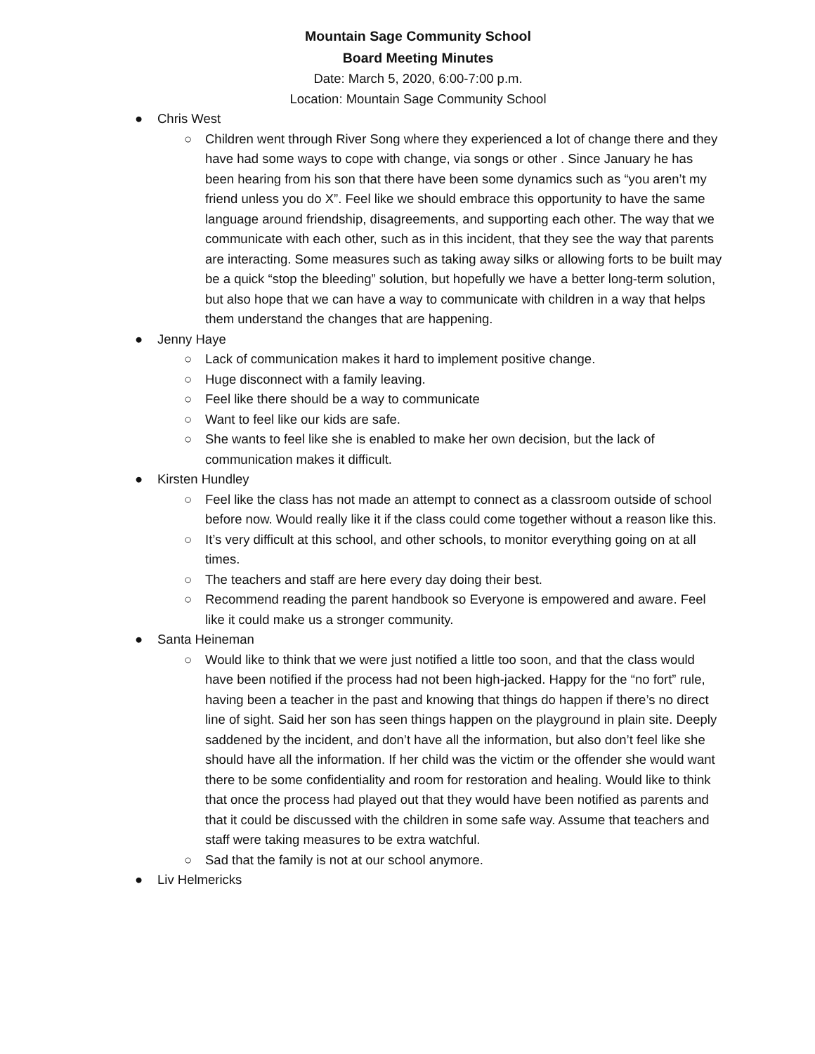Mountain Sage Community School
Board Meeting Minutes
Date: March 5, 2020, 6:00-7:00 p.m.
Location: Mountain Sage Community School
● Chris West
○ Children went through River Song where they experienced a lot of change there and they have had some ways to cope with change, via songs or other . Since January he has been hearing from his son that there have been some dynamics such as “you aren’t my friend unless you do X”. Feel like we should embrace this opportunity to have the same language around friendship, disagreements, and supporting each other. The way that we communicate with each other, such as in this incident, that they see the way that parents are interacting. Some measures such as taking away silks or allowing forts to be built may be a quick “stop the bleeding” solution, but hopefully we have a better long-term solution, but also hope that we can have a way to communicate with children in a way that helps them understand the changes that are happening.
● Jenny Haye
○ Lack of communication makes it hard to implement positive change.
○ Huge disconnect with a family leaving.
○ Feel like there should be a way to communicate
○ Want to feel like our kids are safe.
○ She wants to feel like she is enabled to make her own decision, but the lack of communication makes it difficult.
● Kirsten Hundley
○ Feel like the class has not made an attempt to connect as a classroom outside of school before now. Would really like it if the class could come together without a reason like this.
○ It’s very difficult at this school, and other schools, to monitor everything going on at all times.
○ The teachers and staff are here every day doing their best.
○ Recommend reading the parent handbook so Everyone is empowered and aware. Feel like it could make us a stronger community.
● Santa Heineman
○ Would like to think that we were just notified a little too soon, and that the class would have been notified if the process had not been high-jacked. Happy for the “no fort” rule, having been a teacher in the past and knowing that things do happen if there’s no direct line of sight. Said her son has seen things happen on the playground in plain site. Deeply saddened by the incident, and don’t have all the information, but also don’t feel like she should have all the information. If her child was the victim or the offender she would want there to be some confidentiality and room for restoration and healing. Would like to think that once the process had played out that they would have been notified as parents and that it could be discussed with the children in some safe way. Assume that teachers and staff were taking measures to be extra watchful.
○ Sad that the family is not at our school anymore.
● Liv Helmericks